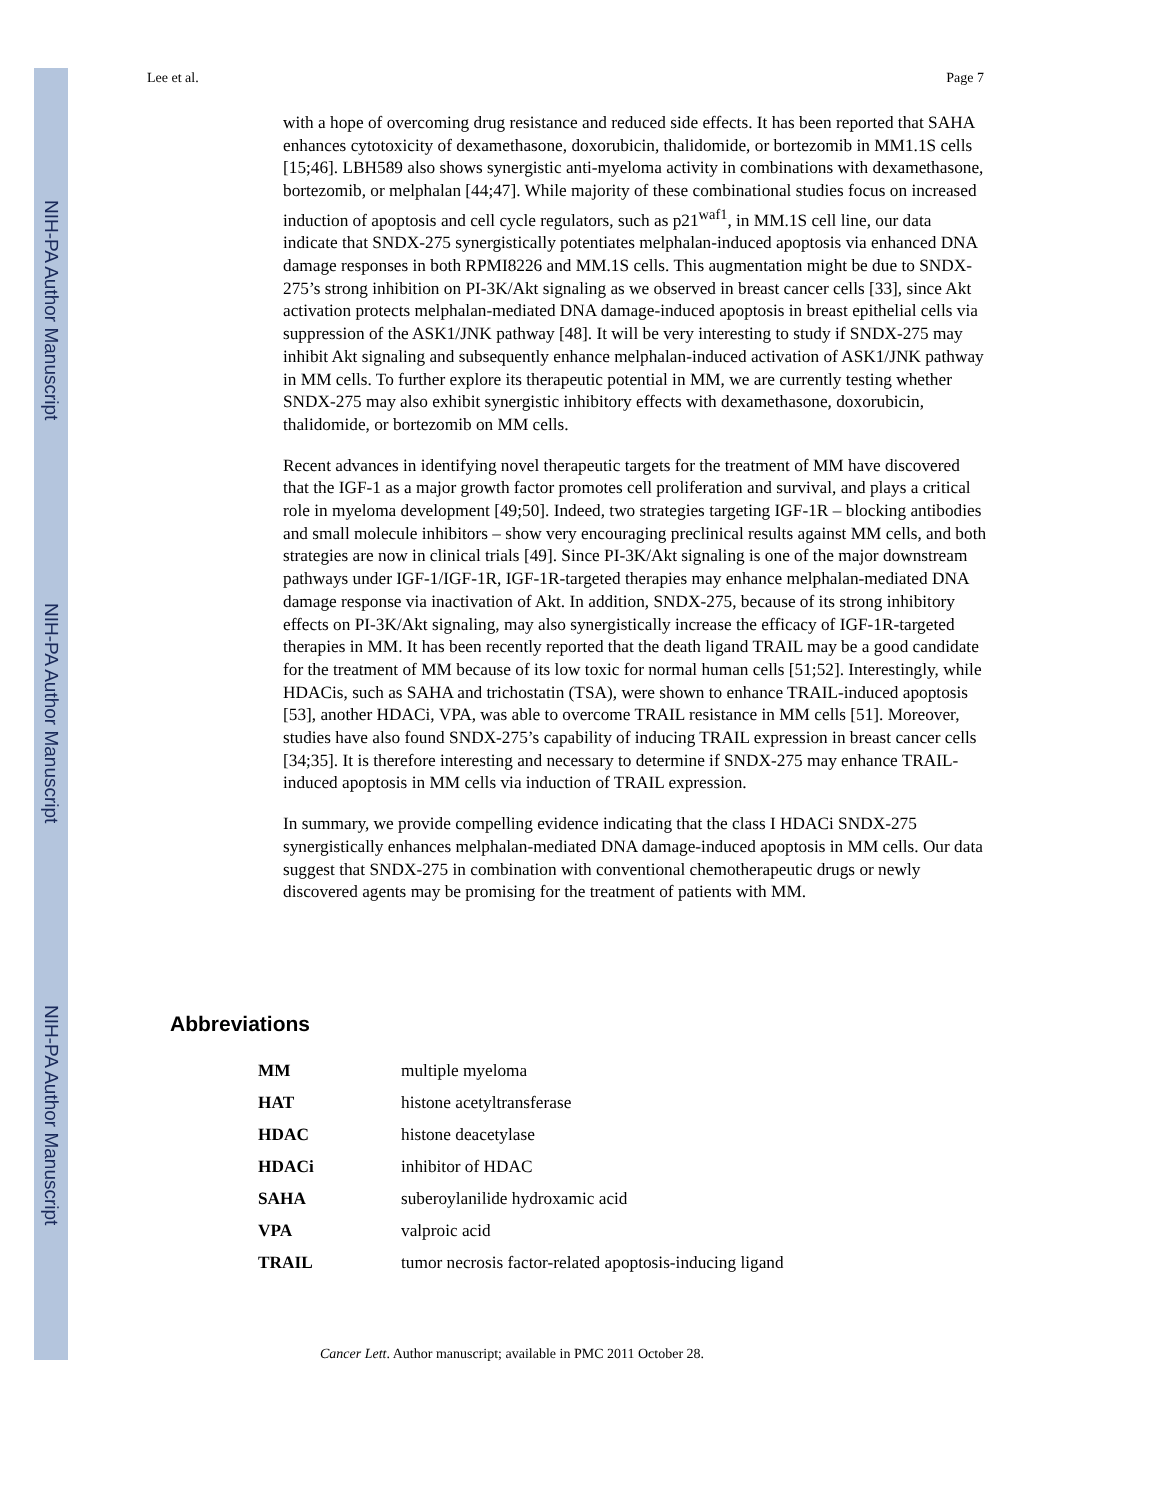NIH-PA Author Manuscript
NIH-PA Author Manuscript
NIH-PA Author Manuscript
Lee et al. Page 7
with a hope of overcoming drug resistance and reduced side effects. It has been reported that SAHA enhances cytotoxicity of dexamethasone, doxorubicin, thalidomide, or bortezomib in MM1.1S cells [15;46]. LBH589 also shows synergistic anti-myeloma activity in combinations with dexamethasone, bortezomib, or melphalan [44;47]. While majority of these combinational studies focus on increased induction of apoptosis and cell cycle regulators, such as p21<sup>waf1</sup>, in MM.1S cell line, our data indicate that SNDX-275 synergistically potentiates melphalan-induced apoptosis via enhanced DNA damage responses in both RPMI8226 and MM.1S cells. This augmentation might be due to SNDX-275’s strong inhibition on PI-3K/Akt signaling as we observed in breast cancer cells [33], since Akt activation protects melphalan-mediated DNA damage-induced apoptosis in breast epithelial cells via suppression of the ASK1/JNK pathway [48]. It will be very interesting to study if SNDX-275 may inhibit Akt signaling and subsequently enhance melphalan-induced activation of ASK1/JNK pathway in MM cells. To further explore its therapeutic potential in MM, we are currently testing whether SNDX-275 may also exhibit synergistic inhibitory effects with dexamethasone, doxorubicin, thalidomide, or bortezomib on MM cells.
Recent advances in identifying novel therapeutic targets for the treatment of MM have discovered that the IGF-1 as a major growth factor promotes cell proliferation and survival, and plays a critical role in myeloma development [49;50]. Indeed, two strategies targeting IGF-1R – blocking antibodies and small molecule inhibitors – show very encouraging preclinical results against MM cells, and both strategies are now in clinical trials [49]. Since PI-3K/Akt signaling is one of the major downstream pathways under IGF-1/IGF-1R, IGF-1R-targeted therapies may enhance melphalan-mediated DNA damage response via inactivation of Akt. In addition, SNDX-275, because of its strong inhibitory effects on PI-3K/Akt signaling, may also synergistically increase the efficacy of IGF-1R-targeted therapies in MM. It has been recently reported that the death ligand TRAIL may be a good candidate for the treatment of MM because of its low toxic for normal human cells [51;52]. Interestingly, while HDACis, such as SAHA and trichostatin (TSA), were shown to enhance TRAIL-induced apoptosis [53], another HDACi, VPA, was able to overcome TRAIL resistance in MM cells [51]. Moreover, studies have also found SNDX-275’s capability of inducing TRAIL expression in breast cancer cells [34;35]. It is therefore interesting and necessary to determine if SNDX-275 may enhance TRAIL-induced apoptosis in MM cells via induction of TRAIL expression.
In summary, we provide compelling evidence indicating that the class I HDACi SNDX-275 synergistically enhances melphalan-mediated DNA damage-induced apoptosis in MM cells. Our data suggest that SNDX-275 in combination with conventional chemotherapeutic drugs or newly discovered agents may be promising for the treatment of patients with MM.
Abbreviations
| MM | multiple myeloma |
| HAT | histone acetyltransferase |
| HDAC | histone deacetylase |
| HDACi | inhibitor of HDAC |
| SAHA | suberoylanilide hydroxamic acid |
| VPA | valproic acid |
| TRAIL | tumor necrosis factor-related apoptosis-inducing ligand |
Cancer Lett. Author manuscript; available in PMC 2011 October 28.